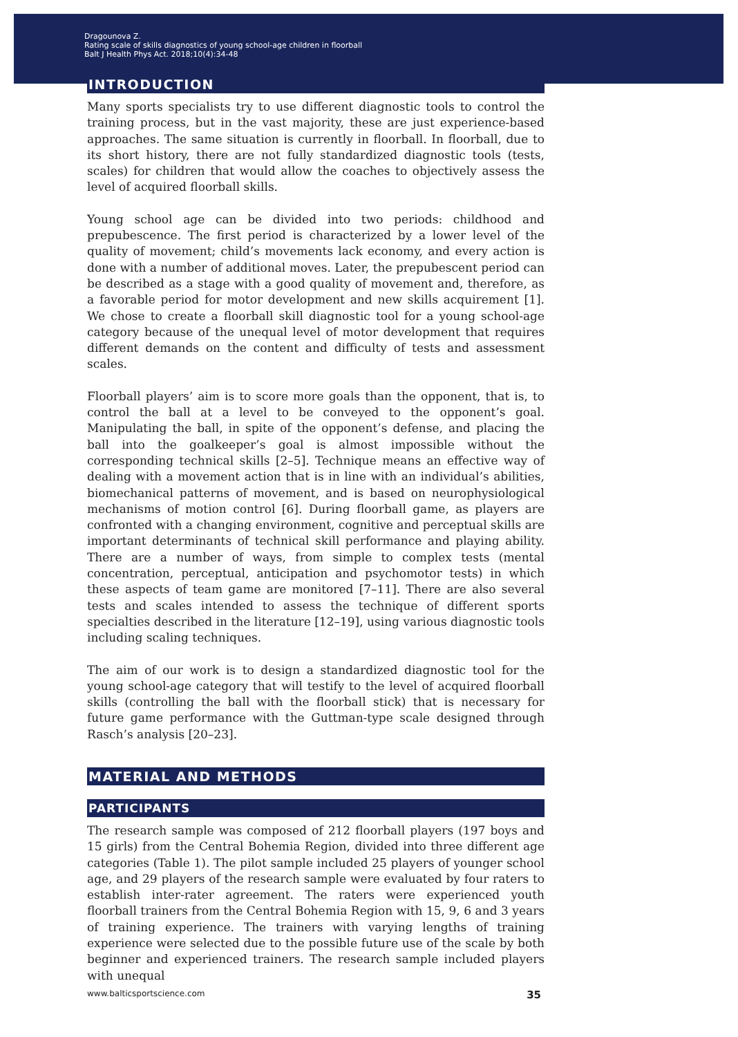Dragounova Z.
Rating scale of skills diagnostics of young school-age children in floorball
Balt J Health Phys Act. 2018;10(4):34-48
INTRODUCTION
Many sports specialists try to use different diagnostic tools to control the training process, but in the vast majority, these are just experience-based approaches. The same situation is currently in floorball. In floorball, due to its short history, there are not fully standardized diagnostic tools (tests, scales) for children that would allow the coaches to objectively assess the level of acquired floorball skills.
Young school age can be divided into two periods: childhood and prepubescence. The first period is characterized by a lower level of the quality of movement; child’s movements lack economy, and every action is done with a number of additional moves. Later, the prepubescent period can be described as a stage with a good quality of movement and, therefore, as a favorable period for motor development and new skills acquirement [1]. We chose to create a floorball skill diagnostic tool for a young school-age category because of the unequal level of motor development that requires different demands on the content and difficulty of tests and assessment scales.
Floorball players’ aim is to score more goals than the opponent, that is, to control the ball at a level to be conveyed to the opponent’s goal. Manipulating the ball, in spite of the opponent’s defense, and placing the ball into the goalkeeper’s goal is almost impossible without the corresponding technical skills [2–5]. Technique means an effective way of dealing with a movement action that is in line with an individual’s abilities, biomechanical patterns of movement, and is based on neurophysiological mechanisms of motion control [6]. During floorball game, as players are confronted with a changing environment, cognitive and perceptual skills are important determinants of technical skill performance and playing ability. There are a number of ways, from simple to complex tests (mental concentration, perceptual, anticipation and psychomotor tests) in which these aspects of team game are monitored [7–11]. There are also several tests and scales intended to assess the technique of different sports specialties described in the literature [12–19], using various diagnostic tools including scaling techniques.
The aim of our work is to design a standardized diagnostic tool for the young school-age category that will testify to the level of acquired floorball skills (controlling the ball with the floorball stick) that is necessary for future game performance with the Guttman-type scale designed through Rasch’s analysis [20–23].
MATERIAL AND METHODS
PARTICIPANTS
The research sample was composed of 212 floorball players (197 boys and 15 girls) from the Central Bohemia Region, divided into three different age categories (Table 1). The pilot sample included 25 players of younger school age, and 29 players of the research sample were evaluated by four raters to establish inter-rater agreement. The raters were experienced youth floorball trainers from the Central Bohemia Region with 15, 9, 6 and 3 years of training experience. The trainers with varying lengths of training experience were selected due to the possible future use of the scale by both beginner and experienced trainers. The research sample included players with unequal
www.balticsportscience.com 35